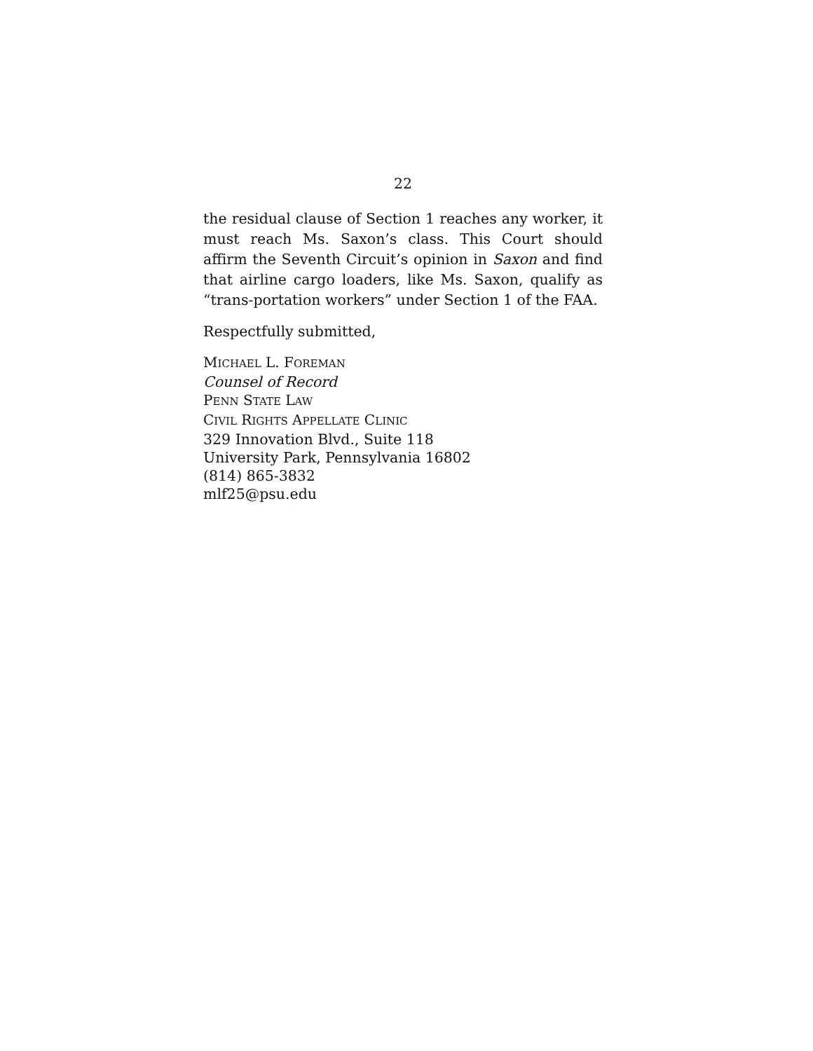22
the residual clause of Section 1 reaches any worker, it must reach Ms. Saxon’s class. This Court should affirm the Seventh Circuit’s opinion in Saxon and find that airline cargo loaders, like Ms. Saxon, qualify as “trans-portation workers” under Section 1 of the FAA.
Respectfully submitted,
MICHAEL L. FOREMAN
Counsel of Record
PENN STATE LAW
CIVIL RIGHTS APPELLATE CLINIC
329 Innovation Blvd., Suite 118
University Park, Pennsylvania 16802
(814) 865-3832
mlf25@psu.edu